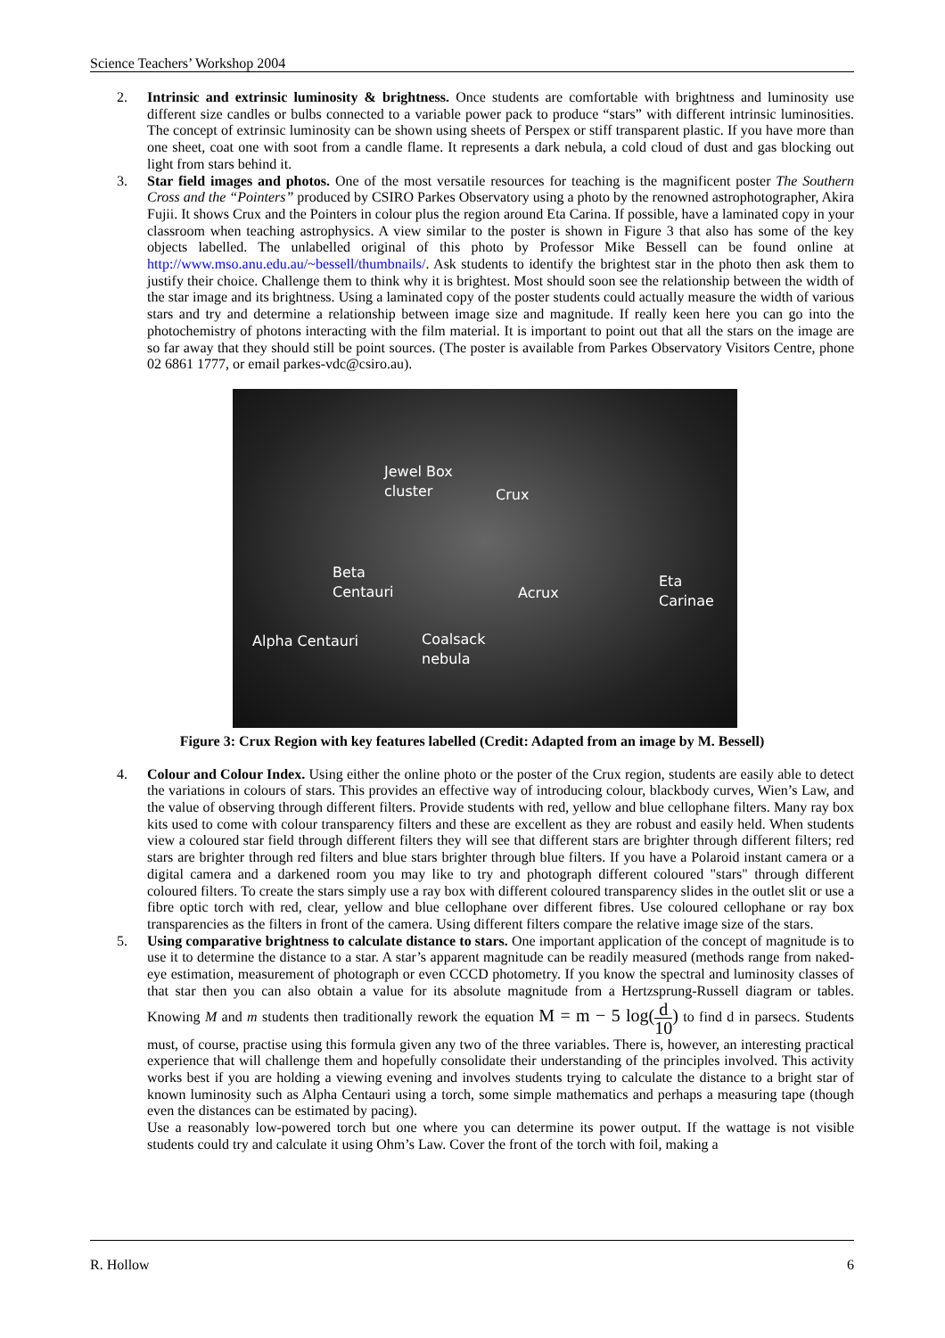Science Teachers’ Workshop 2004
2. Intrinsic and extrinsic luminosity & brightness. Once students are comfortable with brightness and luminosity use different size candles or bulbs connected to a variable power pack to produce “stars” with different intrinsic luminosities. The concept of extrinsic luminosity can be shown using sheets of Perspex or stiff transparent plastic. If you have more than one sheet, coat one with soot from a candle flame. It represents a dark nebula, a cold cloud of dust and gas blocking out light from stars behind it.
3. Star field images and photos. One of the most versatile resources for teaching is the magnificent poster The Southern Cross and the “Pointers” produced by CSIRO Parkes Observatory using a photo by the renowned astrophotographer, Akira Fujii. It shows Crux and the Pointers in colour plus the region around Eta Carina. If possible, have a laminated copy in your classroom when teaching astrophysics. A view similar to the poster is shown in Figure 3 that also has some of the key objects labelled. The unlabelled original of this photo by Professor Mike Bessell can be found online at http://www.mso.anu.edu.au/~bessell/thumbnails/. Ask students to identify the brightest star in the photo then ask them to justify their choice. Challenge them to think why it is brightest. Most should soon see the relationship between the width of the star image and its brightness. Using a laminated copy of the poster students could actually measure the width of various stars and try and determine a relationship between image size and magnitude. If really keen here you can go into the photochemistry of photons interacting with the film material. It is important to point out that all the stars on the image are so far away that they should still be point sources. (The poster is available from Parkes Observatory Visitors Centre, phone 02 6861 1777, or email parkes-vdc@csiro.au).
Jewel Box
cluster Crux
Beta
Centauri Acrux
Eta
Carinae
Alpha Centauri Coalsack
nebula
Figure 3: Crux Region with key features labelled (Credit: Adapted from an image by M. Bessell)
4. Colour and Colour Index. Using either the online photo or the poster of the Crux region, students are easily able to detect the variations in colours of stars. This provides an effective way of introducing colour, blackbody curves, Wien’s Law, and the value of observing through different filters. Provide students with red, yellow and blue cellophane filters. Many ray box kits used to come with colour transparency filters and these are excellent as they are robust and easily held. When students view a coloured star field through different filters they will see that different stars are brighter through different filters; red stars are brighter through red filters and blue stars brighter through blue filters. If you have a Polaroid instant camera or a digital camera and a darkened room you may like to try and photograph different coloured "stars" through different coloured filters. To create the stars simply use a ray box with different coloured transparency slides in the outlet slit or use a fibre optic torch with red, clear, yellow and blue cellophane over different fibres. Use coloured cellophane or ray box transparencies as the filters in front of the camera. Using different filters compare the relative image size of the stars.
5. Using comparative brightness to calculate distance to stars. One important application of the concept of magnitude is to use it to determine the distance to a star. A star’s apparent magnitude can be readily measured (methods range from naked-eye estimation, measurement of photograph or even CCCD photometry. If you know the spectral and luminosity classes of that star then you can also obtain a value for its absolute magnitude from a Hertzsprung-Russell diagram or tables. Knowing M and m students then traditionally rework the equation M = m − 5 log(d 10) to find d in parsecs. Students must, of course, practise using this formula given any two of the three variables. There is, however, an interesting practical experience that will challenge them and hopefully consolidate their understanding of the principles involved. This activity works best if you are holding a viewing evening and involves students trying to calculate the distance to a bright star of known luminosity such as Alpha Centauri using a torch, some simple mathematics and perhaps a measuring tape (though even the distances can be estimated by pacing).
Use a reasonably low-powered torch but one where you can determine its power output. If the wattage is not visible students could try and calculate it using Ohm’s Law. Cover the front of the torch with foil, making a
R. Hollow 6